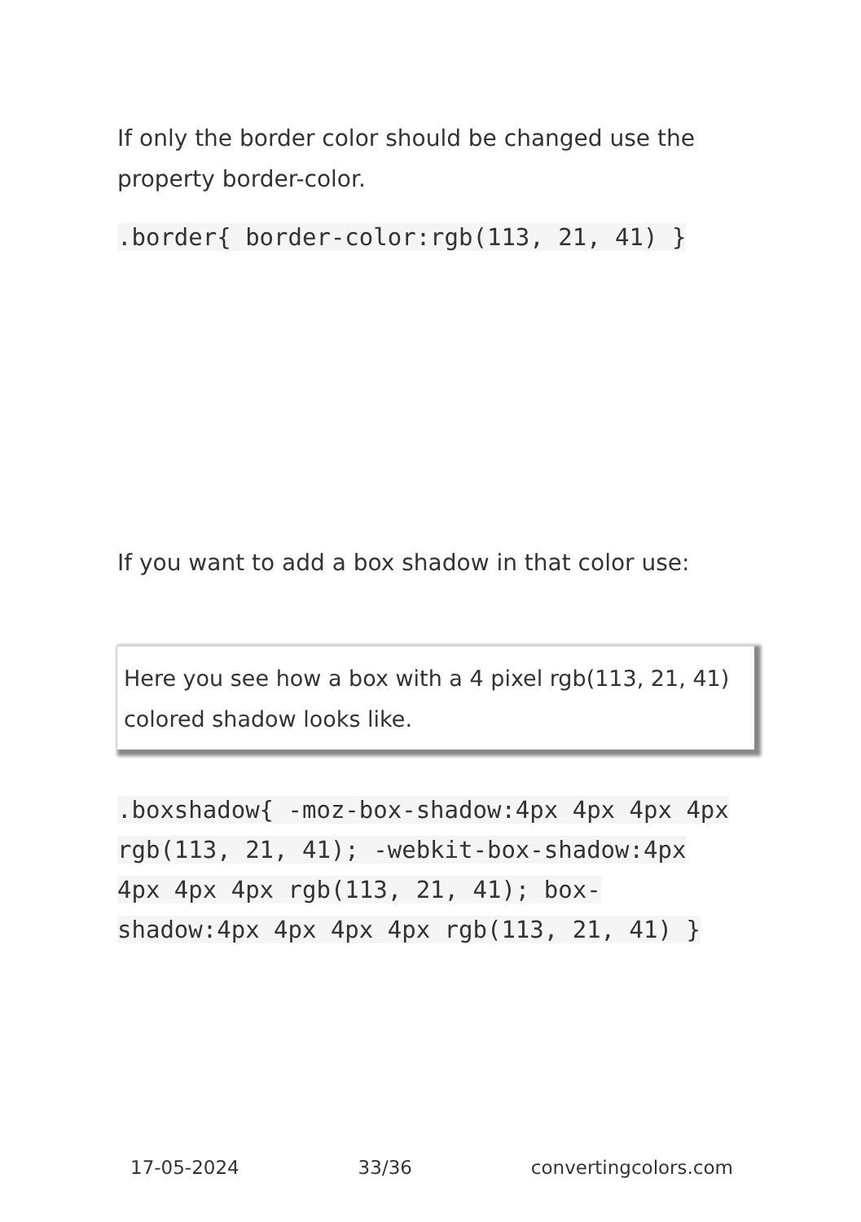If only the border color should be changed use the property border-color.
.border{ border-color:rgb(113, 21, 41) }
If you want to add a box shadow in that color use:
Here you see how a box with a 4 pixel rgb(113, 21, 41) colored shadow looks like.
.boxshadow{ -moz-box-shadow:4px 4px 4px 4px rgb(113, 21, 41); -webkit-box-shadow:4px 4px 4px 4px rgb(113, 21, 41); box-shadow:4px 4px 4px 4px rgb(113, 21, 41) }
17-05-2024 33/36 convertingcolors.com